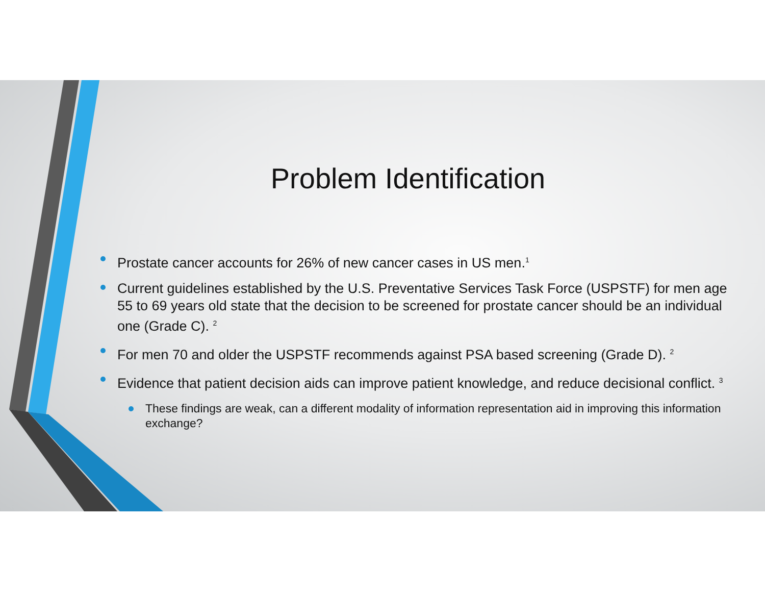Problem Identification
Prostate cancer accounts for 26% of new cancer cases in US men.<sup>1</sup>
Current guidelines established by the U.S. Preventative Services Task Force (USPSTF) for men age 55 to 69 years old state that the decision to be screened for prostate cancer should be an individual one (Grade C). <sup>2</sup>
For men 70 and older the USPSTF recommends against PSA based screening (Grade D). <sup>2</sup>
Evidence that patient decision aids can improve patient knowledge, and reduce decisional conflict. <sup>3</sup>
These findings are weak, can a different modality of information representation aid in improving this information exchange?